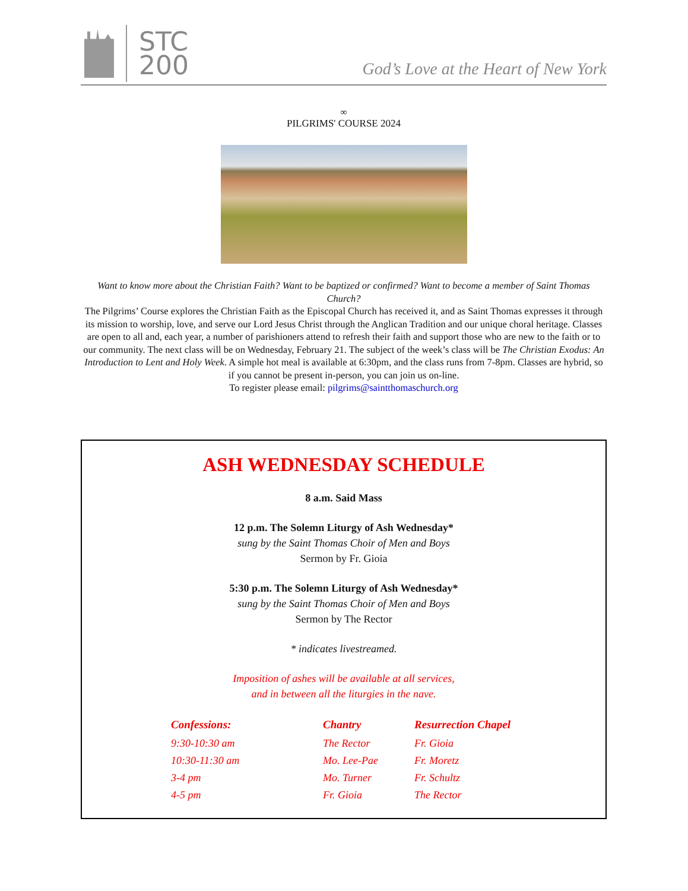STC
200
God’s Love at the Heart of New York
∞
PILGRIMS' COURSE 2024
Want to know more about the Christian Faith? Want to be baptized or confirmed? Want to become a member of Saint Thomas Church?
The Pilgrims’ Course explores the Christian Faith as the Episcopal Church has received it, and as Saint Thomas expresses it through its mission to worship, love, and serve our Lord Jesus Christ through the Anglican Tradition and our unique choral heritage. Classes are open to all and, each year, a number of parishioners attend to refresh their faith and support those who are new to the faith or to our community. The next class will be on Wednesday, February 21. The subject of the week’s class will be The Christian Exodus: An Introduction to Lent and Holy Week. A simple hot meal is available at 6:30pm, and the class runs from 7-8pm. Classes are hybrid, so if you cannot be present in-person, you can join us on-line.
To register please email: pilgrims@saintthomaschurch.org
ASH WEDNESDAY SCHEDULE
8 a.m. Said Mass
12 p.m. The Solemn Liturgy of Ash Wednesday*
sung by the Saint Thomas Choir of Men and Boys
Sermon by Fr. Gioia
5:30 p.m. The Solemn Liturgy of Ash Wednesday*
sung by the Saint Thomas Choir of Men and Boys
Sermon by The Rector
* indicates livestreamed.
Imposition of ashes will be available at all services,
and in between all the liturgies in the nave.
| Confessions: | Chantry | Resurrection Chapel |
| --- | --- | --- |
| 9:30-10:30 am | The Rector | Fr. Gioia |
| 10:30-11:30 am | Mo. Lee-Pae | Fr. Moretz |
| 3-4 pm | Mo. Turner | Fr. Schultz |
| 4-5 pm | Fr. Gioia | The Rector |